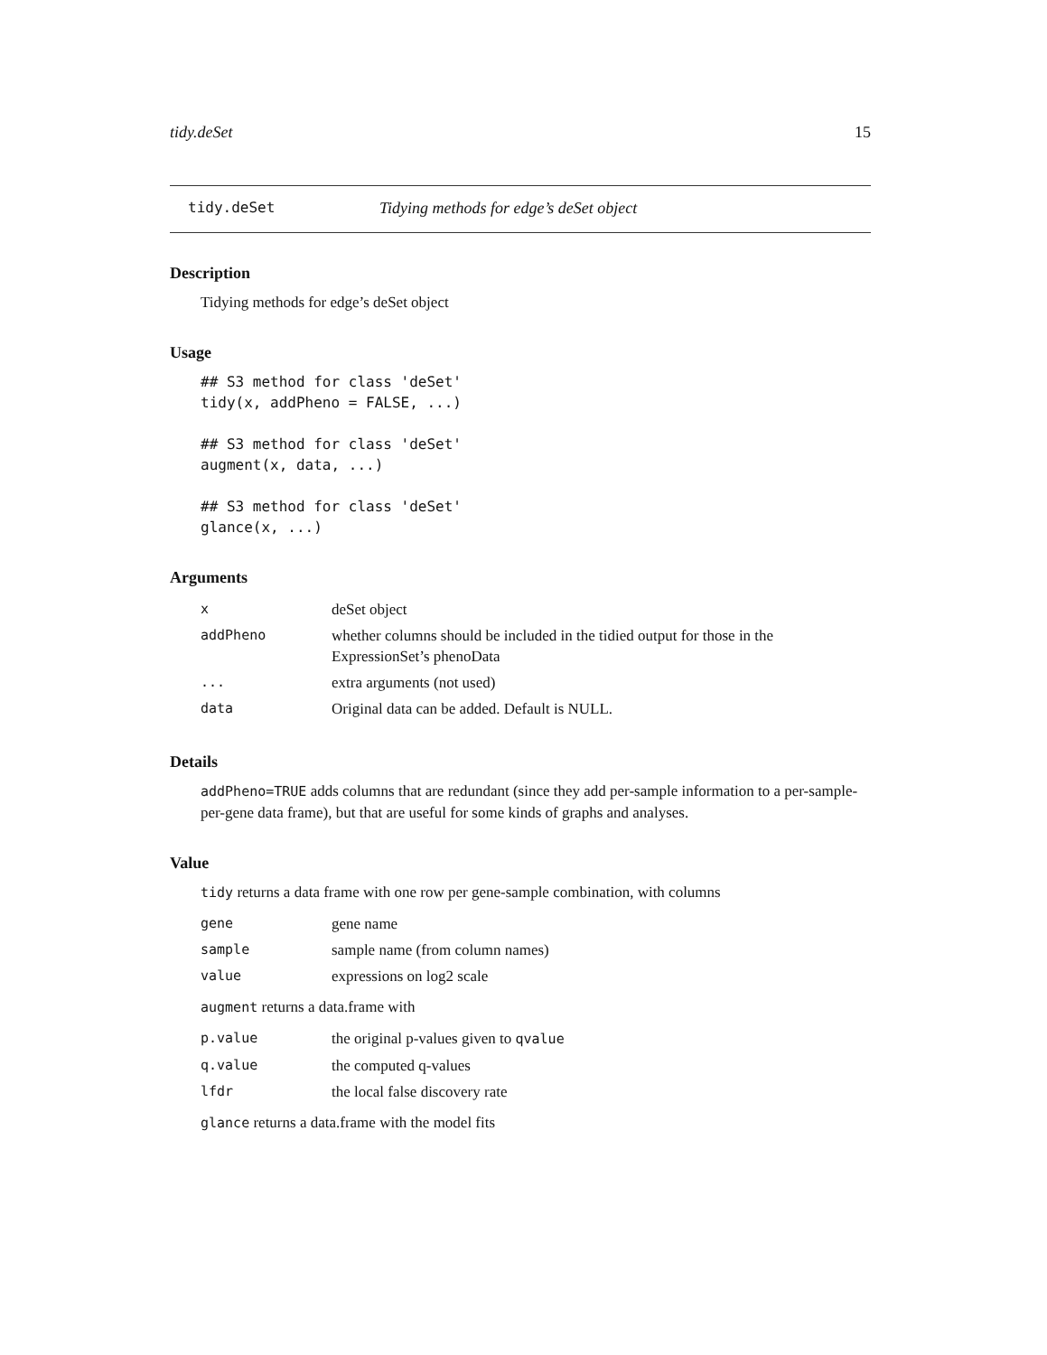tidy.deSet 15
tidy.deSet Tidying methods for edge’s deSet object
Description
Tidying methods for edge’s deSet object
Usage
## S3 method for class 'deSet'
tidy(x, addPheno = FALSE, ...)

## S3 method for class 'deSet'
augment(x, data, ...)

## S3 method for class 'deSet'
glance(x, ...)
Arguments
| x | deSet object |
| addPheno | whether columns should be included in the tidied output for those in the ExpressionSet’s phenoData |
| ... | extra arguments (not used) |
| data | Original data can be added. Default is NULL. |
Details
addPheno=TRUE adds columns that are redundant (since they add per-sample information to a per-sample-per-gene data frame), but that are useful for some kinds of graphs and analyses.
Value
tidy returns a data frame with one row per gene-sample combination, with columns
| gene | gene name |
| sample | sample name (from column names) |
| value | expressions on log2 scale |
augment returns a data.frame with
| p.value | the original p-values given to qvalue |
| q.value | the computed q-values |
| lfdr | the local false discovery rate |
glance returns a data.frame with the model fits